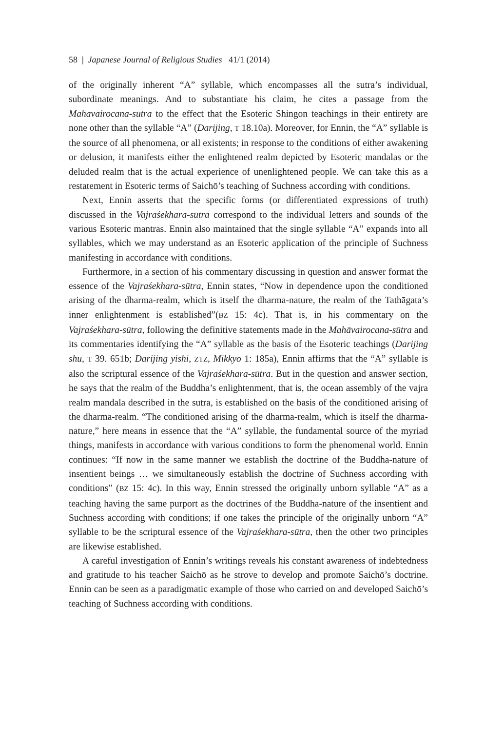58 | Japanese Journal of Religious Studies 41/1 (2014)
of the originally inherent “A” syllable, which encompasses all the sutra’s individual, subordinate meanings. And to substantiate his claim, he cites a passage from the Mahāvairocana-sūtra to the effect that the Esoteric Shingon teachings in their entirety are none other than the syllable “A” (Darijing, T 18.10a). Moreover, for Ennin, the “A” syllable is the source of all phenomena, or all existents; in response to the conditions of either awakening or delusion, it manifests either the enlightened realm depicted by Esoteric mandalas or the deluded realm that is the actual experience of unenlightened people. We can take this as a restatement in Esoteric terms of Saichō’s teaching of Suchness according with conditions.
Next, Ennin asserts that the specific forms (or differentiated expressions of truth) discussed in the Vajraśekhara-sūtra correspond to the individual letters and sounds of the various Esoteric mantras. Ennin also maintained that the single syllable “A” expands into all syllables, which we may understand as an Esoteric application of the principle of Suchness manifesting in accordance with conditions.
Furthermore, in a section of his commentary discussing in question and answer format the essence of the Vajraśekhara-sūtra, Ennin states, “Now in dependence upon the conditioned arising of the dharma-realm, which is itself the dharma-nature, the realm of the Tathāgata’s inner enlightenment is established”(BZ 15: 4c). That is, in his commentary on the Vajraśekhara-sūtra, following the definitive statements made in the Mahāvairocana-sūtra and its commentaries identifying the “A” syllable as the basis of the Esoteric teachings (Darijing shū, T 39. 651b; Darijing yishi, ZTZ, Mikkyō 1: 185a), Ennin affirms that the “A” syllable is also the scriptural essence of the Vajraśekhara-sūtra. But in the question and answer section, he says that the realm of the Buddha’s enlightenment, that is, the ocean assembly of the vajra realm mandala described in the sutra, is established on the basis of the conditioned arising of the dharma-realm. “The conditioned arising of the dharma-realm, which is itself the dharma-nature,” here means in essence that the “A” syllable, the fundamental source of the myriad things, manifests in accordance with various conditions to form the phenomenal world. Ennin continues: “If now in the same manner we establish the doctrine of the Buddha-nature of insentient beings … we simultaneously establish the doctrine of Suchness according with conditions” (BZ 15: 4c). In this way, Ennin stressed the originally unborn syllable “A” as a teaching having the same purport as the doctrines of the Buddha-nature of the insentient and Suchness according with conditions; if one takes the principle of the originally unborn “A” syllable to be the scriptural essence of the Vajraśekhara-sūtra, then the other two principles are likewise established.
A careful investigation of Ennin’s writings reveals his constant awareness of indebtedness and gratitude to his teacher Saichō as he strove to develop and promote Saichō’s doctrine. Ennin can be seen as a paradigmatic example of those who carried on and developed Saichō’s teaching of Suchness according with conditions.